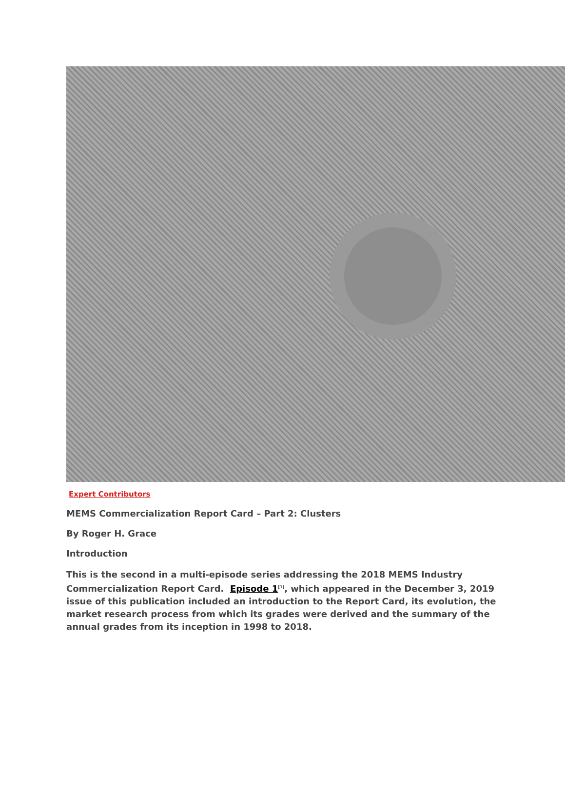Expert Contributors
MEMS Commercialization Report Card – Part 2: Clusters
By Roger H. Grace
Introduction
This is the second in a multi-episode series addressing the 2018 MEMS Industry Commercialization Report Card. Episode 1<sup>[1]</sup>, which appeared in the December 3, 2019 issue of this publication included an introduction to the Report Card, its evolution, the market research process from which its grades were derived and the summary of the annual grades from its inception in 1998 to 2018.